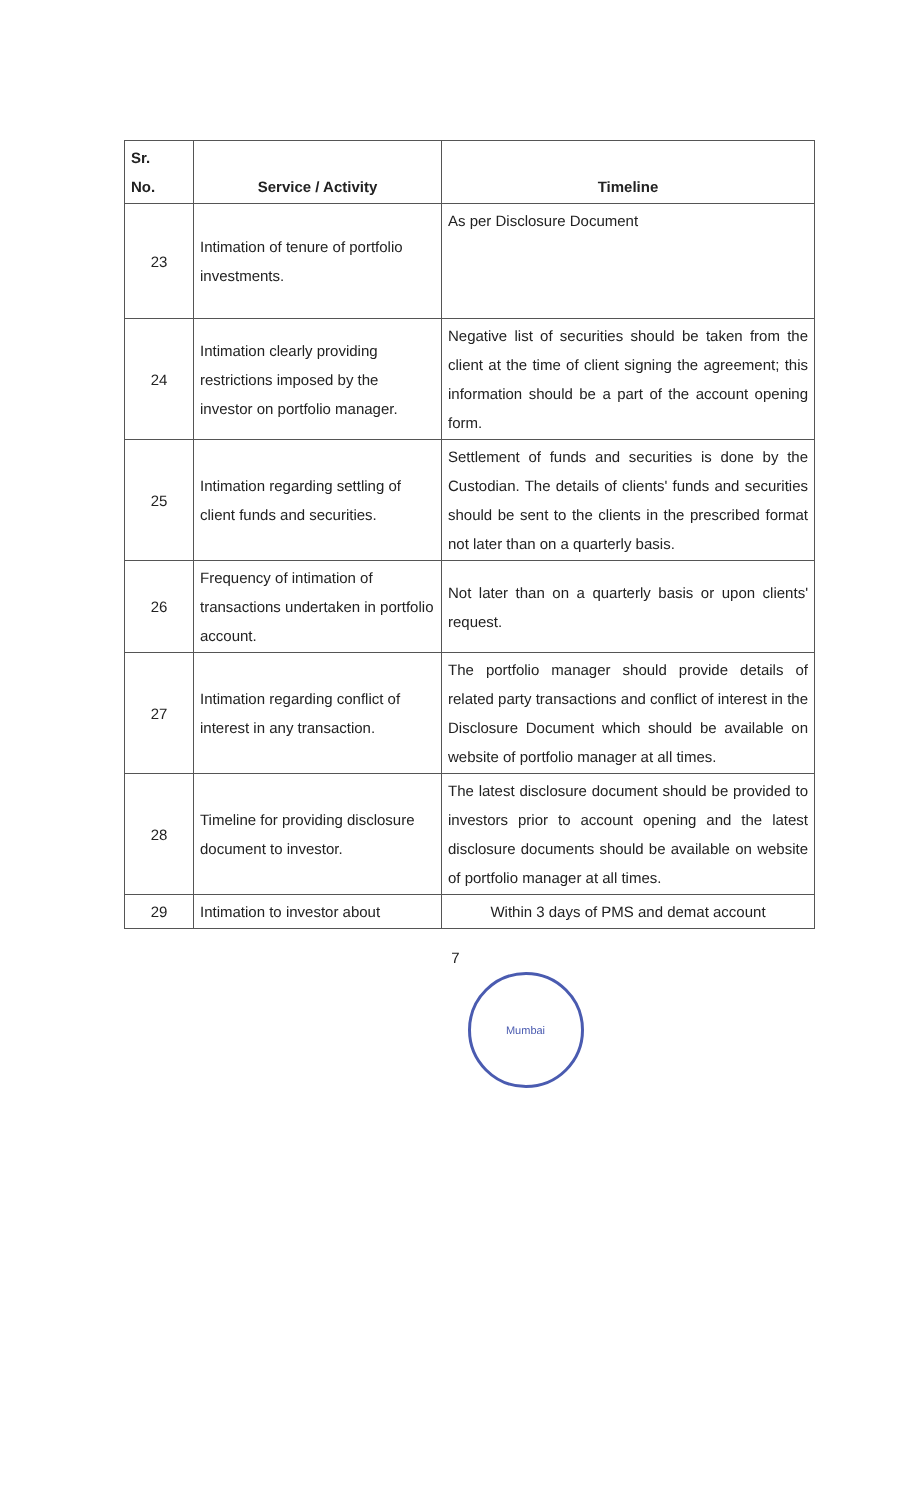| Sr. No. | Service / Activity | Timeline |
| --- | --- | --- |
| 23 | Intimation of tenure of portfolio investments. | As per Disclosure Document |
| 24 | Intimation clearly providing restrictions imposed by the investor on portfolio manager. | Negative list of securities should be taken from the client at the time of client signing the agreement; this information should be a part of the account opening form. |
| 25 | Intimation regarding settling of client funds and securities. | Settlement of funds and securities is done by the Custodian. The details of clients' funds and securities should be sent to the clients in the prescribed format not later than on a quarterly basis. |
| 26 | Frequency of intimation of transactions undertaken in portfolio account. | Not later than on a quarterly basis or upon clients' request. |
| 27 | Intimation regarding conflict of interest in any transaction. | The portfolio manager should provide details of related party transactions and conflict of interest in the Disclosure Document which should be available on website of portfolio manager at all times. |
| 28 | Timeline for providing disclosure document to investor. | The latest disclosure document should be provided to investors prior to account opening and the latest disclosure documents should be available on website of portfolio manager at all times. |
| 29 | Intimation to investor about | Within 3 days of PMS and demat account |
7
Mumbai